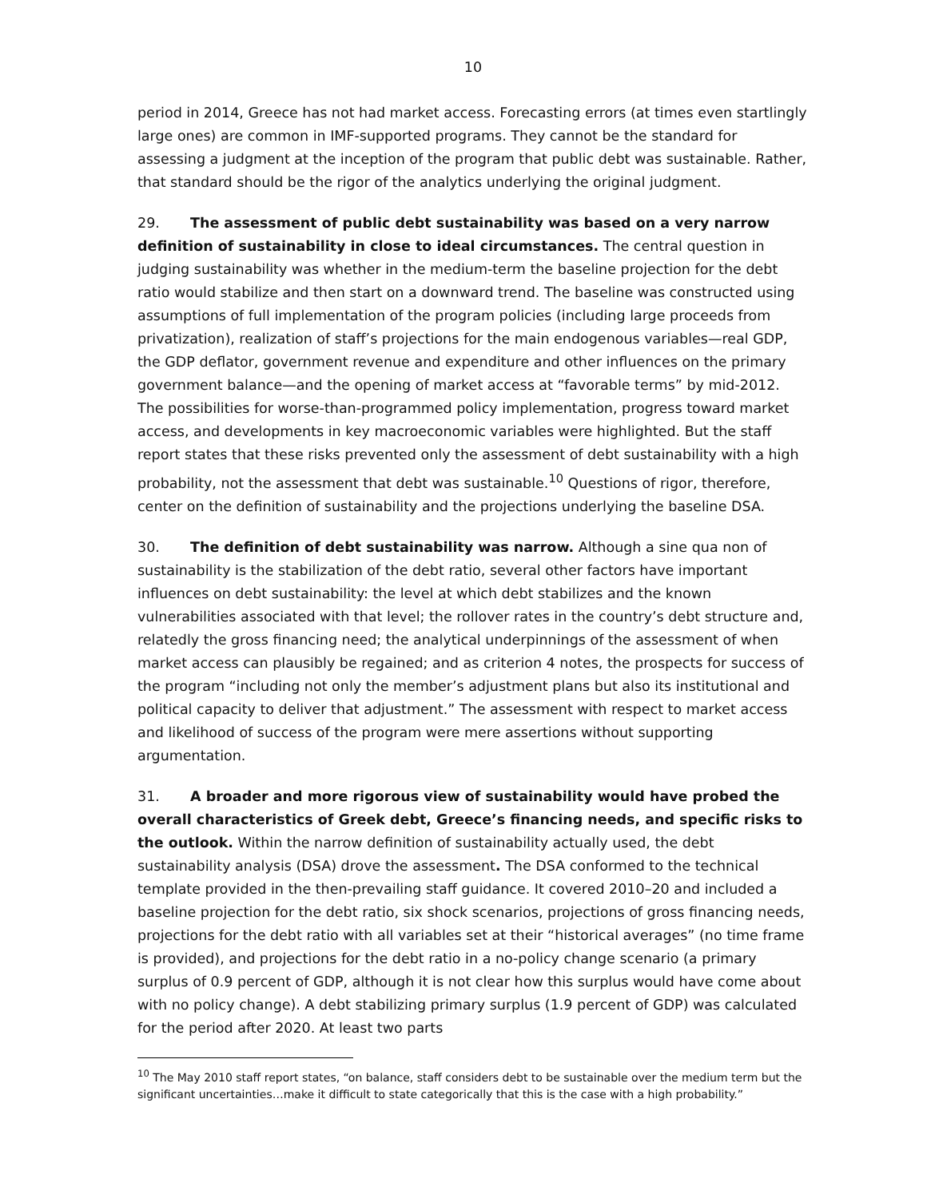10
period in 2014, Greece has not had market access. Forecasting errors (at times even startlingly large ones) are common in IMF-supported programs. They cannot be the standard for assessing a judgment at the inception of the program that public debt was sustainable. Rather, that standard should be the rigor of the analytics underlying the original judgment.
29. The assessment of public debt sustainability was based on a very narrow definition of sustainability in close to ideal circumstances. The central question in judging sustainability was whether in the medium-term the baseline projection for the debt ratio would stabilize and then start on a downward trend. The baseline was constructed using assumptions of full implementation of the program policies (including large proceeds from privatization), realization of staff’s projections for the main endogenous variables—real GDP, the GDP deflator, government revenue and expenditure and other influences on the primary government balance—and the opening of market access at “favorable terms” by mid-2012. The possibilities for worse-than-programmed policy implementation, progress toward market access, and developments in key macroeconomic variables were highlighted. But the staff report states that these risks prevented only the assessment of debt sustainability with a high probability, not the assessment that debt was sustainable.<sup>10</sup> Questions of rigor, therefore, center on the definition of sustainability and the projections underlying the baseline DSA.
30. The definition of debt sustainability was narrow. Although a sine qua non of sustainability is the stabilization of the debt ratio, several other factors have important influences on debt sustainability: the level at which debt stabilizes and the known vulnerabilities associated with that level; the rollover rates in the country’s debt structure and, relatedly the gross financing need; the analytical underpinnings of the assessment of when market access can plausibly be regained; and as criterion 4 notes, the prospects for success of the program “including not only the member’s adjustment plans but also its institutional and political capacity to deliver that adjustment.” The assessment with respect to market access and likelihood of success of the program were mere assertions without supporting argumentation.
31. A broader and more rigorous view of sustainability would have probed the overall characteristics of Greek debt, Greece’s financing needs, and specific risks to the outlook. Within the narrow definition of sustainability actually used, the debt sustainability analysis (DSA) drove the assessment. The DSA conformed to the technical template provided in the then-prevailing staff guidance. It covered 2010–20 and included a baseline projection for the debt ratio, six shock scenarios, projections of gross financing needs, projections for the debt ratio with all variables set at their “historical averages” (no time frame is provided), and projections for the debt ratio in a no-policy change scenario (a primary surplus of 0.9 percent of GDP, although it is not clear how this surplus would have come about with no policy change). A debt stabilizing primary surplus (1.9 percent of GDP) was calculated for the period after 2020. At least two parts
<sup>10</sup> The May 2010 staff report states, “on balance, staff considers debt to be sustainable over the medium term but the significant uncertainties…make it difficult to state categorically that this is the case with a high probability.”